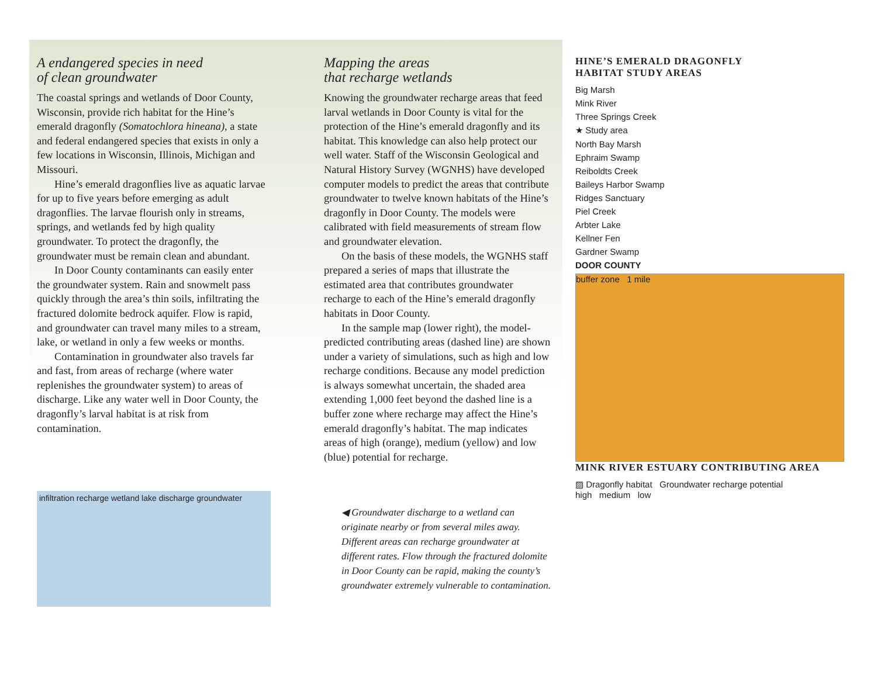A endangered species in need
of clean groundwater
The coastal springs and wetlands of Door County, Wisconsin, provide rich habitat for the Hine’s emerald dragonfly (Somatochlora hineana), a state and federal endangered species that exists in only a few locations in Wisconsin, Illinois, Michigan and Missouri.
Hine’s emerald dragonflies live as aquatic larvae for up to five years before emerging as adult dragonflies. The larvae flourish only in streams, springs, and wetlands fed by high quality groundwater. To protect the dragonfly, the groundwater must be remain clean and abundant.
In Door County contaminants can easily enter the groundwater system. Rain and snowmelt pass quickly through the area’s thin soils, infiltrating the fractured dolomite bedrock aquifer. Flow is rapid, and groundwater can travel many miles to a stream, lake, or wetland in only a few weeks or months.
Contamination in groundwater also travels far and fast, from areas of recharge (where water replenishes the groundwater system) to areas of discharge. Like any water well in Door County, the dragonfly’s larval habitat is at risk from contamination.
infiltration recharge wetland lake discharge groundwater
Mapping the areas
that recharge wetlands
Knowing the groundwater recharge areas that feed larval wetlands in Door County is vital for the protection of the Hine’s emerald dragonfly and its habitat. This knowledge can also help protect our well water. Staff of the Wisconsin Geological and Natural History Survey (WGNHS) have developed computer models to predict the areas that contribute groundwater to twelve known habitats of the Hine’s dragonfly in Door County. The models were calibrated with field measurements of stream flow and groundwater elevation.
On the basis of these models, the WGNHS staff prepared a series of maps that illustrate the estimated area that contributes groundwater recharge to each of the Hine’s emerald dragonfly habitats in Door County.
In the sample map (lower right), the model-predicted contributing areas (dashed line) are shown under a variety of simulations, such as high and low recharge conditions. Because any model prediction is always somewhat uncertain, the shaded area extending 1,000 feet beyond the dashed line is a buffer zone where recharge may affect the Hine’s emerald dragonfly’s habitat. The map indicates areas of high (orange), medium (yellow) and low (blue) potential for recharge.
◀ Groundwater discharge to a wetland can originate nearby or from several miles away. Different areas can recharge groundwater at different rates. Flow through the fractured dolomite in Door County can be rapid, making the county’s groundwater extremely vulnerable to contamination.
HINE’S EMERALD DRAGONFLY
HABITAT STUDY AREAS
Big Marsh
Mink River
Three Springs Creek
★ Study area
North Bay Marsh
Ephraim Swamp
Reiboldts Creek
Baileys Harbor Swamp
Ridges Sanctuary
Piel Creek
Arbter Lake
Kellner Fen
Gardner Swamp
DOOR COUNTY
buffer zone 1 mile
MINK RIVER ESTUARY CONTRIBUTING AREA
▨ Dragonfly habitat Groundwater recharge potential
high medium low